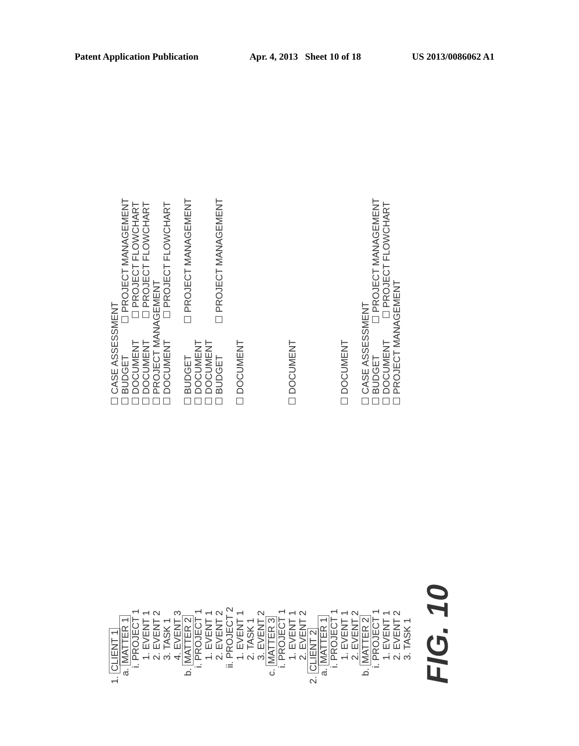Patent Application Publication Apr. 4, 2013 Sheet 10 of 18 US 2013/0086062 A1
1. CLIENT 1
☐ CASE ASSESSMENT
a. MATTER 1
☐ BUDGET ☐ PROJECT MANAGEMENT
i. PROJECT 1
☐ DOCUMENT ☐ PROJECT FLOWCHART
1. EVENT 1
☐ DOCUMENT ☐ PROJECT FLOWCHART
2. EVENT 2
☐ PROJECT MANAGEMENT
3. TASK 1
☐ DOCUMENT ☐ PROJECT FLOWCHART
4. EVENT 3
b. MATTER 2
☐ BUDGET ☐ PROJECT MANAGEMENT
i. PROJECT 1
☐ DOCUMENT
1. EVENT 1
☐ DOCUMENT
2. EVENT 2
☐ BUDGET ☐ PROJECT MANAGEMENT
ii. PROJECT 2
1. EVENT 1
☐ DOCUMENT
2. TASK 1
3. EVENT 2
c. MATTER 3
i. PROJECT 1
1. EVENT 1
☐ DOCUMENT
2. EVENT 2
2. CLIENT 2
a. MATTER 1
i. PROJECT 1
1. EVENT 1
☐ DOCUMENT
2. EVENT 2
b. MATTER 2
☐ CASE ASSESSMENT
i. PROJECT 1
☐ BUDGET ☐ PROJECT MANAGEMENT
1. EVENT 1
☐ DOCUMENT ☐ PROJECT FLOWCHART
2. EVENT 2
☐ PROJECT MANAGEMENT
3. TASK 1
FIG. 10